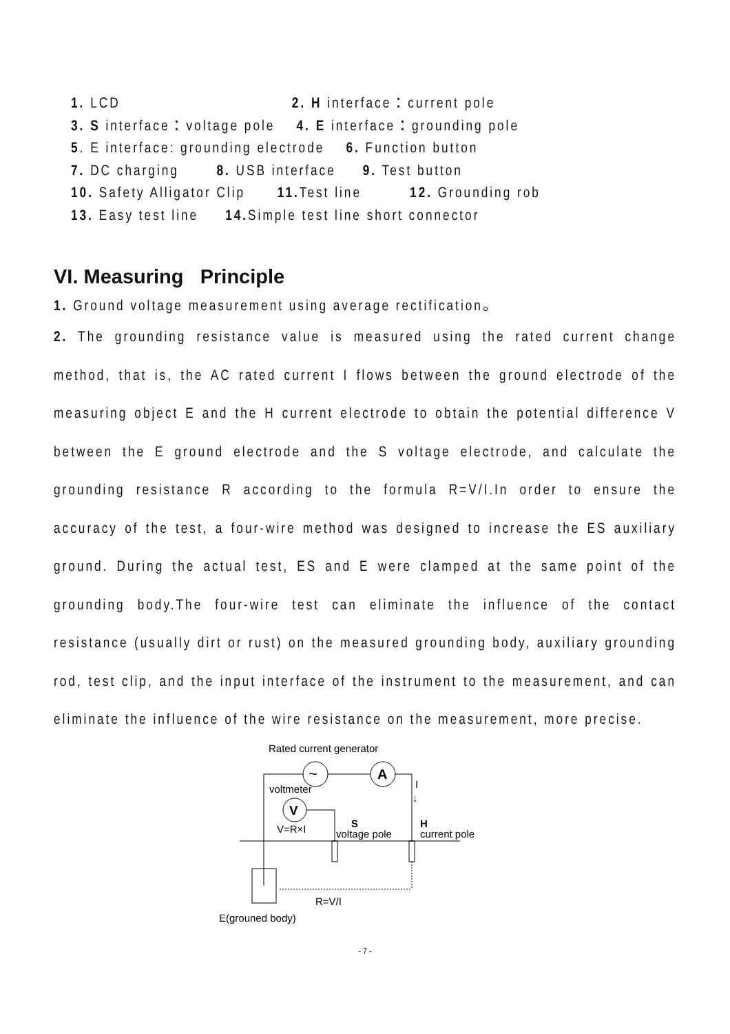1. LCD 2. H interface：current pole
3. S interface：voltage pole 4. E interface：grounding pole
5. E interface: grounding electrode 6. Function button
7. DC charging 8. USB interface 9. Test button
10. Safety Alligator Clip 11. Test line 12. Grounding rob
13. Easy test line 14. Simple test line short connector
VI. Measuring Principle
1. Ground voltage measurement using average rectification。
2. The grounding resistance value is measured using the rated current change method, that is, the AC rated current I flows between the ground electrode of the measuring object E and the H current electrode to obtain the potential difference V between the E ground electrode and the S voltage electrode, and calculate the grounding resistance R according to the formula R=V/I.In order to ensure the accuracy of the test, a four-wire method was designed to increase the ES auxiliary ground. During the actual test, ES and E were clamped at the same point of the grounding body.The four-wire test can eliminate the influence of the contact resistance (usually dirt or rust) on the measured grounding body, auxiliary grounding rod, test clip, and the input interface of the instrument to the measurement, and can eliminate the influence of the wire resistance on the measurement, more precise.
Rated current generator
~
A
voltmeter
V
I
↓
V=R×I
S
H
voltage pole
current pole
R=V/I
E(grouned body)
- 7 -